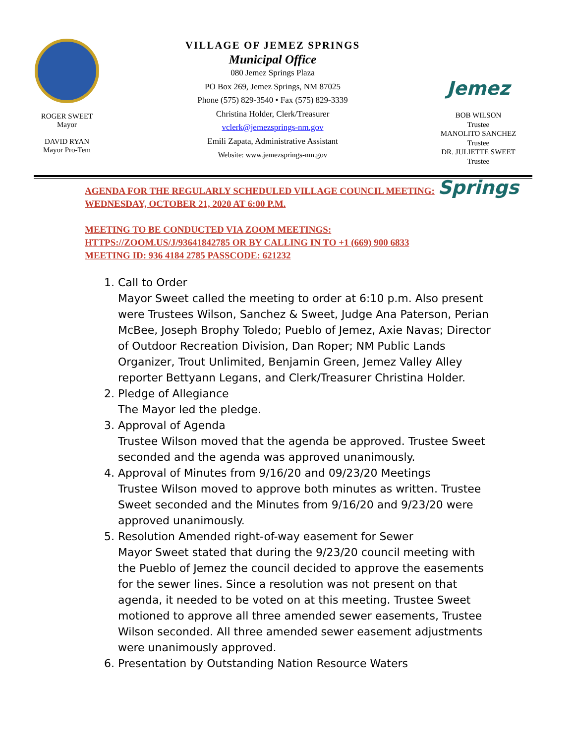ROGER SWEET
Mayor
DAVID RYAN
Mayor Pro-Tem
VILLAGE OF JEMEZ SPRINGS
Municipal Office
080 Jemez Springs Plaza
PO Box 269, Jemez Springs, NM 87025
Phone (575) 829-3540 • Fax (575) 829-3339
Christina Holder, Clerk/Treasurer
vclerk@jemezsprings-nm.gov
Emili Zapata, Administrative Assistant
Website: www.jemezsprings-nm.gov
Jemez Springs
BOB WILSON
Trustee
MANOLITO SANCHEZ
Trustee
DR. JULIETTE SWEET
Trustee
AGENDA FOR THE REGULARLY SCHEDULED VILLAGE COUNCIL MEETING: WEDNESDAY, OCTOBER 21, 2020 AT 6:00 P.M.
MEETING TO BE CONDUCTED VIA ZOOM MEETINGS:
HTTPS://ZOOM.US/J/93641842785 OR BY CALLING IN TO +1 (669) 900 6833
MEETING ID: 936 4184 2785 PASSCODE: 621232
1. Call to Order
Mayor Sweet called the meeting to order at 6:10 p.m. Also present were Trustees Wilson, Sanchez & Sweet, Judge Ana Paterson, Perian McBee, Joseph Brophy Toledo; Pueblo of Jemez, Axie Navas; Director of Outdoor Recreation Division, Dan Roper; NM Public Lands Organizer, Trout Unlimited, Benjamin Green, Jemez Valley Alley reporter Bettyann Legans, and Clerk/Treasurer Christina Holder.
2. Pledge of Allegiance
The Mayor led the pledge.
3. Approval of Agenda
Trustee Wilson moved that the agenda be approved. Trustee Sweet seconded and the agenda was approved unanimously.
4. Approval of Minutes from 9/16/20 and 09/23/20 Meetings
Trustee Wilson moved to approve both minutes as written. Trustee Sweet seconded and the Minutes from 9/16/20 and 9/23/20 were approved unanimously.
5. Resolution Amended right-of-way easement for Sewer
Mayor Sweet stated that during the 9/23/20 council meeting with the Pueblo of Jemez the council decided to approve the easements for the sewer lines. Since a resolution was not present on that agenda, it needed to be voted on at this meeting. Trustee Sweet motioned to approve all three amended sewer easements, Trustee Wilson seconded. All three amended sewer easement adjustments were unanimously approved.
6. Presentation by Outstanding Nation Resource Waters